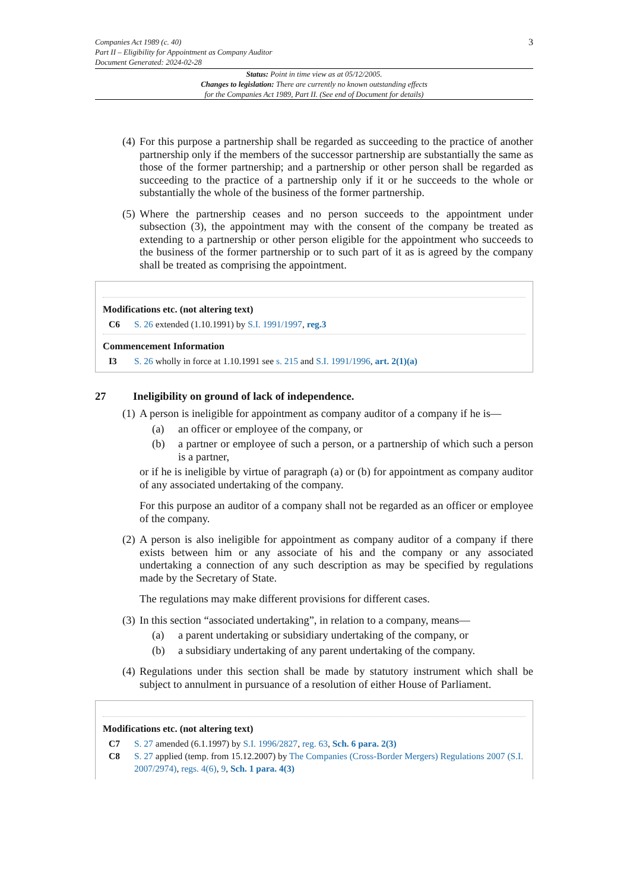Companies Act 1989 (c. 40)
Part II – Eligibility for Appointment as Company Auditor
Document Generated: 2024-02-28
3
Status: Point in time view as at 05/12/2005.
Changes to legislation: There are currently no known outstanding effects
for the Companies Act 1989, Part II. (See end of Document for details)
(4) For this purpose a partnership shall be regarded as succeeding to the practice of another partnership only if the members of the successor partnership are substantially the same as those of the former partnership; and a partnership or other person shall be regarded as succeeding to the practice of a partnership only if it or he succeeds to the whole or substantially the whole of the business of the former partnership.
(5) Where the partnership ceases and no person succeeds to the appointment under subsection (3), the appointment may with the consent of the company be treated as extending to a partnership or other person eligible for the appointment who succeeds to the business of the former partnership or to such part of it as is agreed by the company shall be treated as comprising the appointment.
Modifications etc. (not altering text)
C6 S. 26 extended (1.10.1991) by S.I. 1991/1997, reg.3
Commencement Information
I3 S. 26 wholly in force at 1.10.1991 see s. 215 and S.I. 1991/1996, art. 2(1)(a)
27 Ineligibility on ground of lack of independence.
(1) A person is ineligible for appointment as company auditor of a company if he is—
(a) an officer or employee of the company, or
(b) a partner or employee of such a person, or a partnership of which such a person is a partner,
or if he is ineligible by virtue of paragraph (a) or (b) for appointment as company auditor of any associated undertaking of the company.
For this purpose an auditor of a company shall not be regarded as an officer or employee of the company.
(2) A person is also ineligible for appointment as company auditor of a company if there exists between him or any associate of his and the company or any associated undertaking a connection of any such description as may be specified by regulations made by the Secretary of State.
The regulations may make different provisions for different cases.
(3) In this section “associated undertaking”, in relation to a company, means—
(a) a parent undertaking or subsidiary undertaking of the company, or
(b) a subsidiary undertaking of any parent undertaking of the company.
(4) Regulations under this section shall be made by statutory instrument which shall be subject to annulment in pursuance of a resolution of either House of Parliament.
Modifications etc. (not altering text)
C7 S. 27 amended (6.1.1997) by S.I. 1996/2827, reg. 63, Sch. 6 para. 2(3)
C8 S. 27 applied (temp. from 15.12.2007) by The Companies (Cross-Border Mergers) Regulations 2007 (S.I. 2007/2974), regs. 4(6), 9, Sch. 1 para. 4(3)